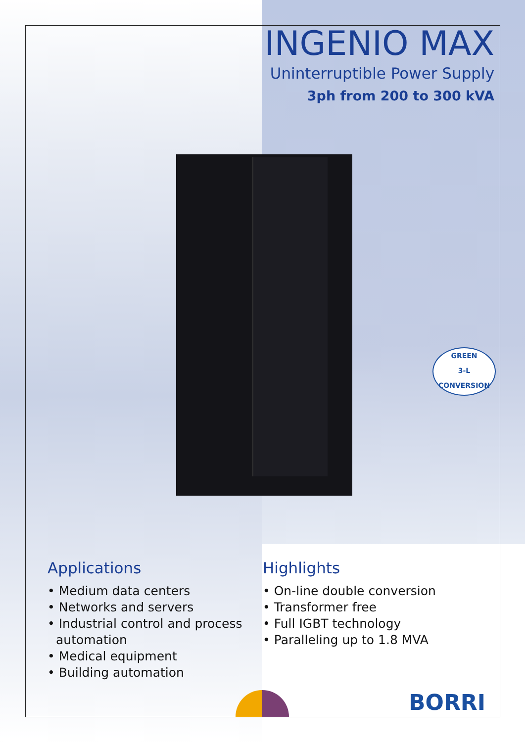INGENIO MAX
Uninterruptible Power Supply
3ph from 200 to 300 kVA
GREEN
3-L
CONVERSION
Applications
• Medium data centers
• Networks and servers
• Industrial control and process automation
• Medical equipment
• Building automation
Highlights
• On-line double conversion
• Transformer free
• Full IGBT technology
• Paralleling up to 1.8 MVA
BORRI